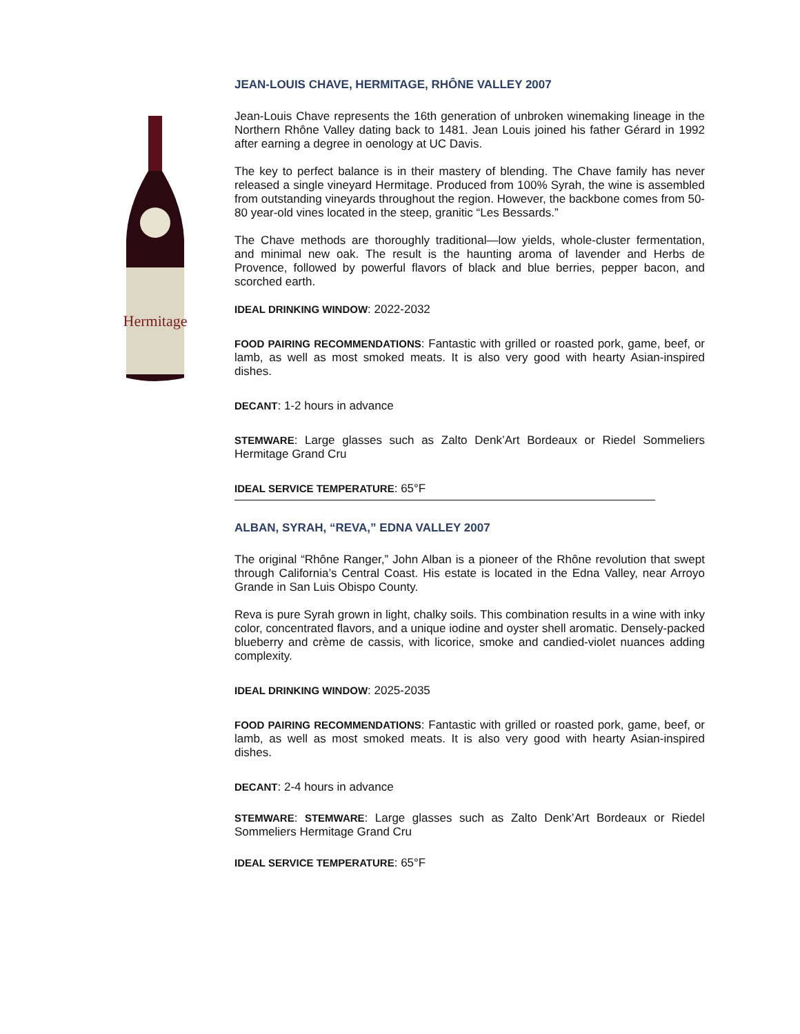Hermitage
JEAN-LOUIS CHAVE, HERMITAGE, RHÔNE VALLEY 2007
Jean-Louis Chave represents the 16th generation of unbroken winemaking lineage in the Northern Rhône Valley dating back to 1481. Jean Louis joined his father Gérard in 1992 after earning a degree in oenology at UC Davis.
The key to perfect balance is in their mastery of blending. The Chave family has never released a single vineyard Hermitage. Produced from 100% Syrah, the wine is assembled from outstanding vineyards throughout the region. However, the backbone comes from 50-80 year-old vines located in the steep, granitic “Les Bessards.”
The Chave methods are thoroughly traditional—low yields, whole-cluster fermentation, and minimal new oak. The result is the haunting aroma of lavender and Herbs de Provence, followed by powerful flavors of black and blue berries, pepper bacon, and scorched earth.
IDEAL DRINKING WINDOW: 2022-2032
FOOD PAIRING RECOMMENDATIONS: Fantastic with grilled or roasted pork, game, beef, or lamb, as well as most smoked meats. It is also very good with hearty Asian-inspired dishes.
DECANT: 1-2 hours in advance
STEMWARE: Large glasses such as Zalto Denk’Art Bordeaux or Riedel Sommeliers Hermitage Grand Cru
IDEAL SERVICE TEMPERATURE: 65°F
ALBAN, SYRAH, “REVA,” EDNA VALLEY 2007
The original “Rhône Ranger,” John Alban is a pioneer of the Rhône revolution that swept through California’s Central Coast. His estate is located in the Edna Valley, near Arroyo Grande in San Luis Obispo County.
Reva is pure Syrah grown in light, chalky soils. This combination results in a wine with inky color, concentrated flavors, and a unique iodine and oyster shell aromatic. Densely-packed blueberry and crème de cassis, with licorice, smoke and candied-violet nuances adding complexity.
IDEAL DRINKING WINDOW: 2025-2035
FOOD PAIRING RECOMMENDATIONS: Fantastic with grilled or roasted pork, game, beef, or lamb, as well as most smoked meats. It is also very good with hearty Asian-inspired dishes.
DECANT: 2-4 hours in advance
STEMWARE: STEMWARE: Large glasses such as Zalto Denk’Art Bordeaux or Riedel Sommeliers Hermitage Grand Cru
IDEAL SERVICE TEMPERATURE: 65°F